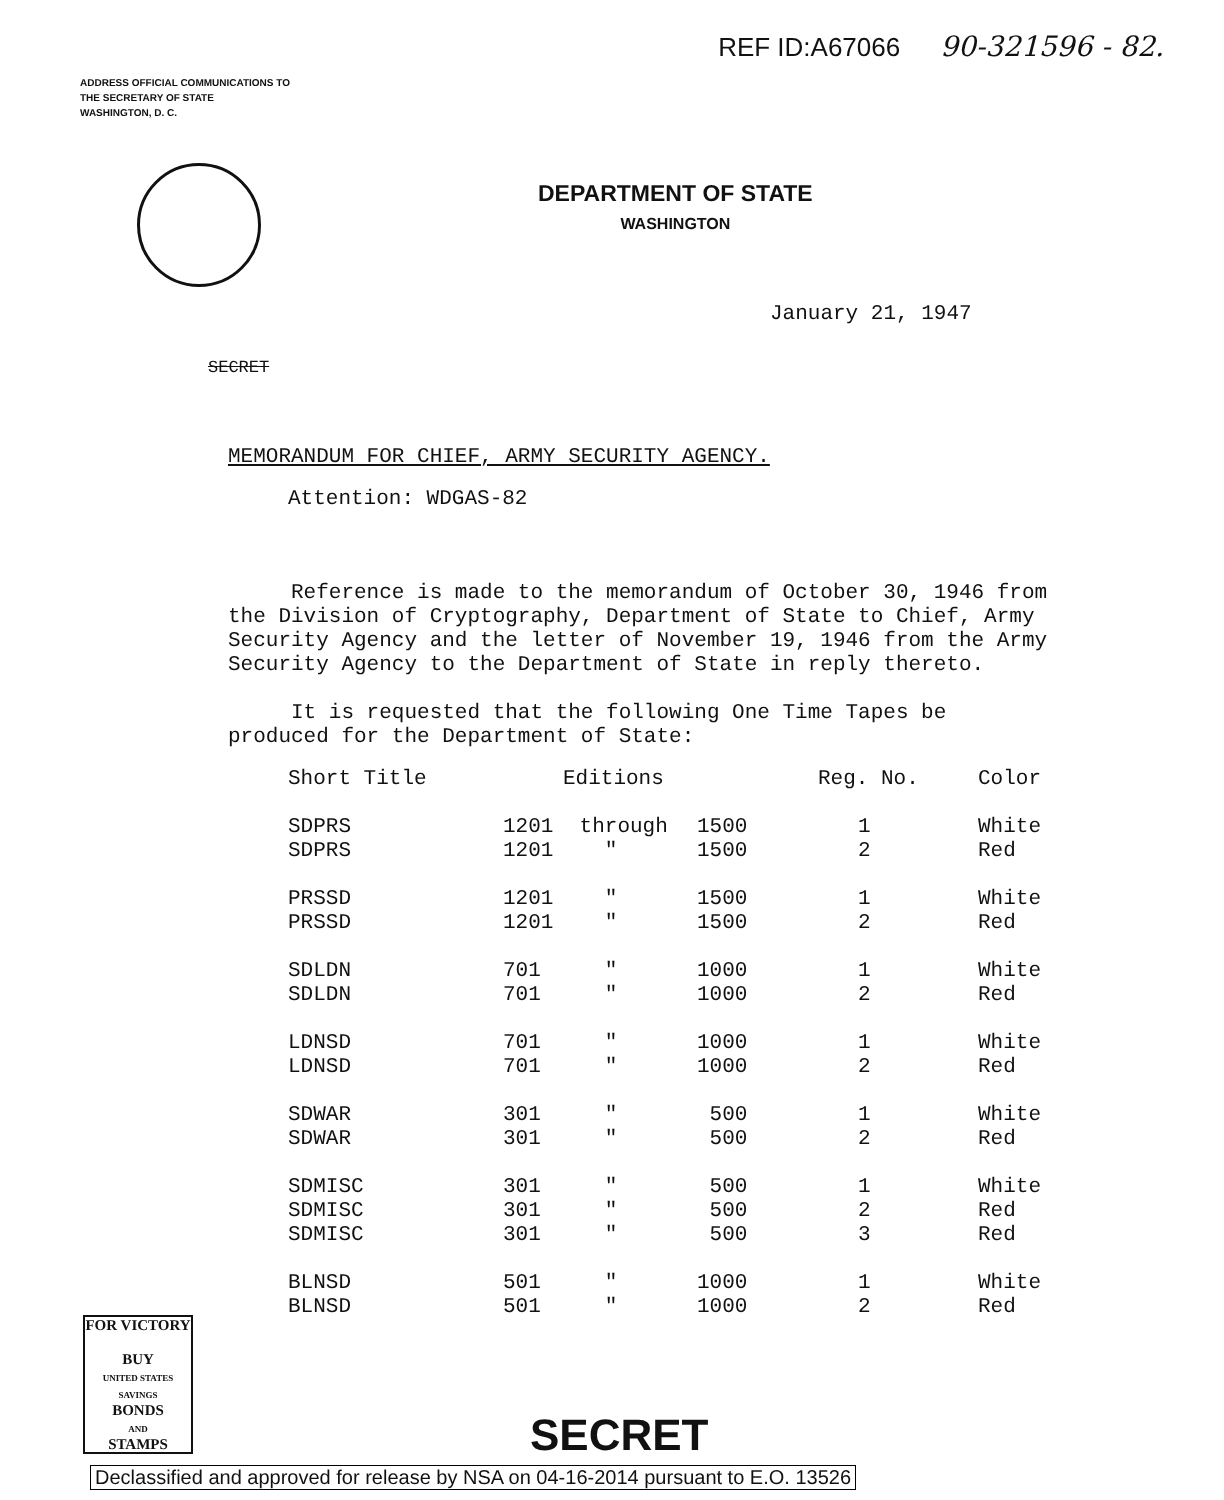ADDRESS OFFICIAL COMMUNICATIONS TO
THE SECRETARY OF STATE
WASHINGTON, D. C.
REF ID:A67066 90-321596 - 82.
DEPARTMENT OF STATE
WASHINGTON
January 21, 1947
SECRET
MEMORANDUM FOR CHIEF, ARMY SECURITY AGENCY.
Attention: WDGAS-82
Reference is made to the memorandum of October 30, 1946 from the Division of Cryptography, Department of State to Chief, Army Security Agency and the letter of November 19, 1946 from the Army Security Agency to the Department of State in reply thereto.
It is requested that the following One Time Tapes be produced for the Department of State:
| Short Title | Editions | | | Reg. No. | Color |
| --- | --- | --- | --- | --- | --- |
| SDPRS | 1201 | through | 1500 | 1 | White |
| SDPRS | 1201 | " | 1500 | 2 | Red |
| PRSSD | 1201 | " | 1500 | 1 | White |
| PRSSD | 1201 | " | 1500 | 2 | Red |
| SDLDN | 701 | " | 1000 | 1 | White |
| SDLDN | 701 | " | 1000 | 2 | Red |
| LDNSD | 701 | " | 1000 | 1 | White |
| LDNSD | 701 | " | 1000 | 2 | Red |
| SDWAR | 301 | " | 500 | 1 | White |
| SDWAR | 301 | " | 500 | 2 | Red |
| SDMISC | 301 | " | 500 | 1 | White |
| SDMISC | 301 | " | 500 | 2 | Red |
| SDMISC | 301 | " | 500 | 3 | Red |
| BLNSD | 501 | " | 1000 | 1 | White |
| BLNSD | 501 | " | 1000 | 2 | Red |
FOR VICTORY
BUY
UNITED STATES SAVINGS
BONDS
AND
STAMPS
SECRET
Declassified and approved for release by NSA on 04-16-2014 pursuant to E.O. 13526